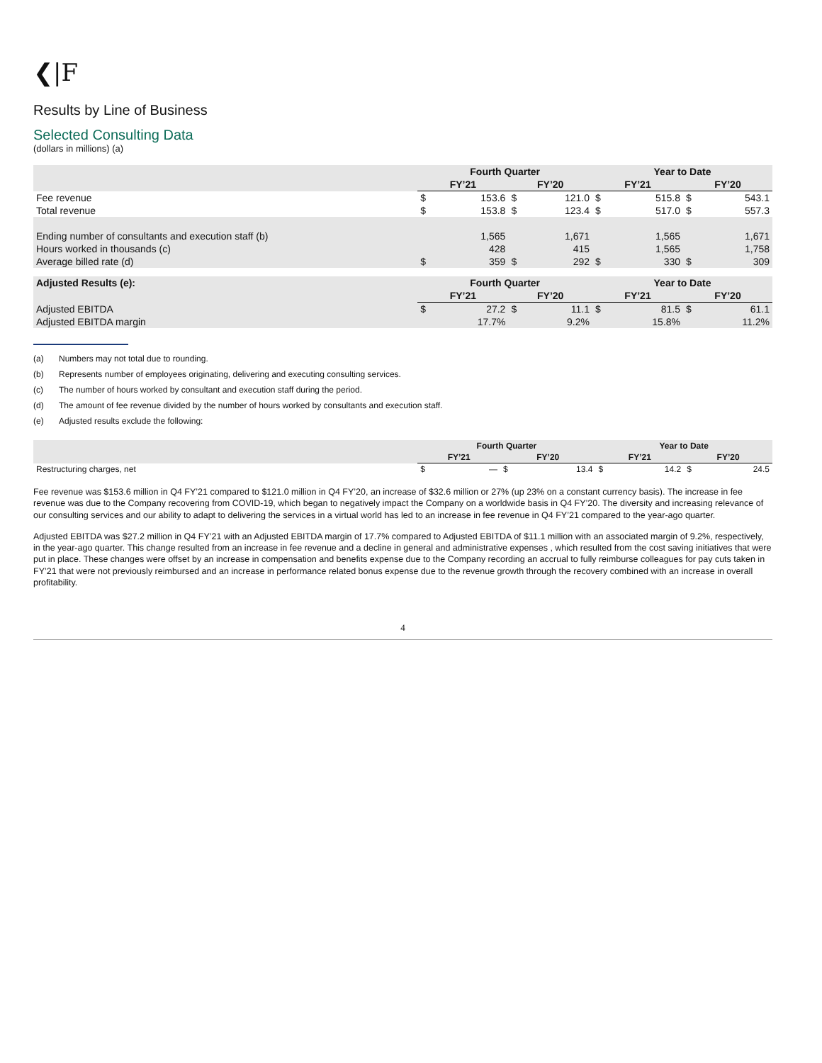❮|F
Results by Line of Business
Selected Consulting Data
(dollars in millions) (a)
| | Fourth Quarter | | | | Year to Date | | | |
| --- | --- | --- | --- | --- | --- | --- | --- | --- |
| | FY’21 | | FY’20 | | FY’21 | | FY’20 | |
| Fee revenue | $ | 153.6 | $ | 121.0 | $ | 515.8 | $ | 543.1 |
| Total revenue | $ | 153.8 | $ | 123.4 | $ | 517.0 | $ | 557.3 |
| Ending number of consultants and execution staff (b) | | 1,565 | | 1,671 | | 1,565 | | 1,671 |
| Hours worked in thousands (c) | | 428 | | 415 | | 1,565 | | 1,758 |
| Average billed rate (d) | $ | 359 | $ | 292 | $ | 330 | $ | 309 |
| Adjusted Results (e): | Fourth Quarter | | | | Year to Date | | | |
| | FY’21 | | FY’20 | | FY’21 | | FY’20 | |
| Adjusted EBITDA | $ | 27.2 | $ | 11.1 | $ | 81.5 | $ | 61.1 |
| Adjusted EBITDA margin | | 17.7% | | 9.2% | | 15.8% | | 11.2% |
(a) Numbers may not total due to rounding.
(b) Represents number of employees originating, delivering and executing consulting services.
(c) The number of hours worked by consultant and execution staff during the period.
(d) The amount of fee revenue divided by the number of hours worked by consultants and execution staff.
(e) Adjusted results exclude the following:
| | Fourth Quarter | | | | Year to Date | | | |
| --- | --- | --- | --- | --- | --- | --- | --- | --- |
| | FY’21 | | FY’20 | | FY’21 | | FY’20 | |
| Restructuring charges, net | $ | — | $ | 13.4 | $ | 14.2 | $ | 24.5 |
Fee revenue was $153.6 million in Q4 FY’21 compared to $121.0 million in Q4 FY’20, an increase of $32.6 million or 27% (up 23% on a constant currency basis). The increase in fee revenue was due to the Company recovering from COVID-19, which began to negatively impact the Company on a worldwide basis in Q4 FY’20. The diversity and increasing relevance of our consulting services and our ability to adapt to delivering the services in a virtual world has led to an increase in fee revenue in Q4 FY’21 compared to the year-ago quarter.
Adjusted EBITDA was $27.2 million in Q4 FY’21 with an Adjusted EBITDA margin of 17.7% compared to Adjusted EBITDA of $11.1 million with an associated margin of 9.2%, respectively, in the year-ago quarter. This change resulted from an increase in fee revenue and a decline in general and administrative expenses , which resulted from the cost saving initiatives that were put in place. These changes were offset by an increase in compensation and benefits expense due to the Company recording an accrual to fully reimburse colleagues for pay cuts taken in FY’21 that were not previously reimbursed and an increase in performance related bonus expense due to the revenue growth through the recovery combined with an increase in overall profitability.
4